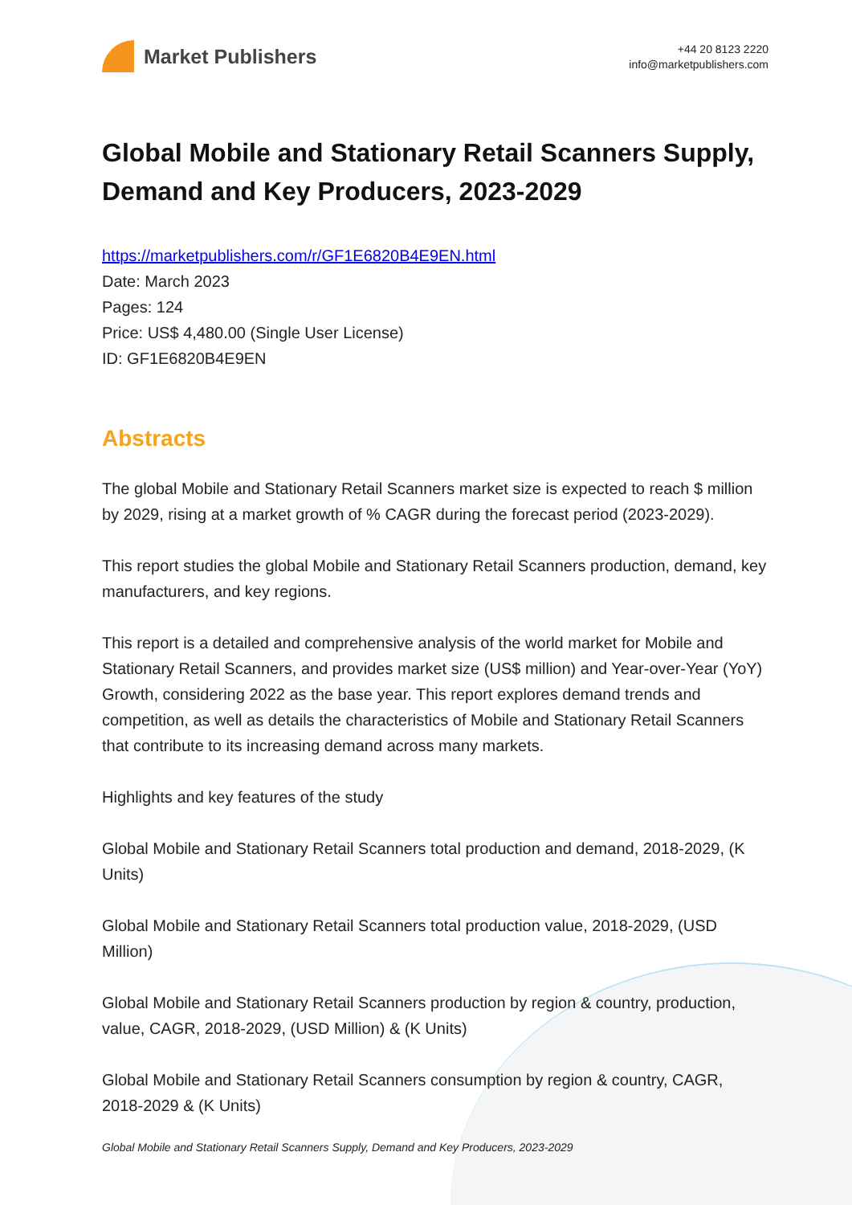Market Publishers
+44 20 8123 2220
info@marketpublishers.com
Global Mobile and Stationary Retail Scanners Supply, Demand and Key Producers, 2023-2029
https://marketpublishers.com/r/GF1E6820B4E9EN.html
Date: March 2023
Pages: 124
Price: US$ 4,480.00 (Single User License)
ID: GF1E6820B4E9EN
Abstracts
The global Mobile and Stationary Retail Scanners market size is expected to reach $ million by 2029, rising at a market growth of % CAGR during the forecast period (2023-2029).
This report studies the global Mobile and Stationary Retail Scanners production, demand, key manufacturers, and key regions.
This report is a detailed and comprehensive analysis of the world market for Mobile and Stationary Retail Scanners, and provides market size (US$ million) and Year-over-Year (YoY) Growth, considering 2022 as the base year. This report explores demand trends and competition, as well as details the characteristics of Mobile and Stationary Retail Scanners that contribute to its increasing demand across many markets.
Highlights and key features of the study
Global Mobile and Stationary Retail Scanners total production and demand, 2018-2029, (K Units)
Global Mobile and Stationary Retail Scanners total production value, 2018-2029, (USD Million)
Global Mobile and Stationary Retail Scanners production by region & country, production, value, CAGR, 2018-2029, (USD Million) & (K Units)
Global Mobile and Stationary Retail Scanners consumption by region & country, CAGR, 2018-2029 & (K Units)
Global Mobile and Stationary Retail Scanners Supply, Demand and Key Producers, 2023-2029